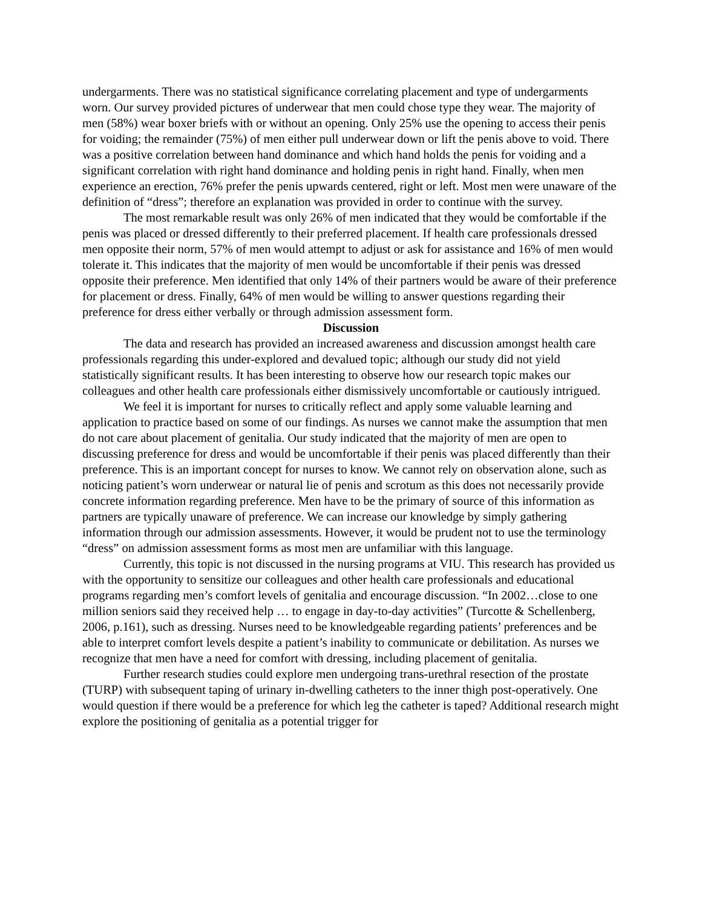undergarments. There was no statistical significance correlating placement and type of undergarments worn. Our survey provided pictures of underwear that men could chose type they wear. The majority of men (58%) wear boxer briefs with or without an opening. Only 25% use the opening to access their penis for voiding; the remainder (75%) of men either pull underwear down or lift the penis above to void. There was a positive correlation between hand dominance and which hand holds the penis for voiding and a significant correlation with right hand dominance and holding penis in right hand. Finally, when men experience an erection, 76% prefer the penis upwards centered, right or left. Most men were unaware of the definition of “dress”; therefore an explanation was provided in order to continue with the survey.
The most remarkable result was only 26% of men indicated that they would be comfortable if the penis was placed or dressed differently to their preferred placement. If health care professionals dressed men opposite their norm, 57% of men would attempt to adjust or ask for assistance and 16% of men would tolerate it. This indicates that the majority of men would be uncomfortable if their penis was dressed opposite their preference. Men identified that only 14% of their partners would be aware of their preference for placement or dress. Finally, 64% of men would be willing to answer questions regarding their preference for dress either verbally or through admission assessment form.
Discussion
The data and research has provided an increased awareness and discussion amongst health care professionals regarding this under-explored and devalued topic; although our study did not yield statistically significant results. It has been interesting to observe how our research topic makes our colleagues and other health care professionals either dismissively uncomfortable or cautiously intrigued.
We feel it is important for nurses to critically reflect and apply some valuable learning and application to practice based on some of our findings. As nurses we cannot make the assumption that men do not care about placement of genitalia. Our study indicated that the majority of men are open to discussing preference for dress and would be uncomfortable if their penis was placed differently than their preference. This is an important concept for nurses to know. We cannot rely on observation alone, such as noticing patient’s worn underwear or natural lie of penis and scrotum as this does not necessarily provide concrete information regarding preference. Men have to be the primary of source of this information as partners are typically unaware of preference. We can increase our knowledge by simply gathering information through our admission assessments. However, it would be prudent not to use the terminology “dress” on admission assessment forms as most men are unfamiliar with this language.
Currently, this topic is not discussed in the nursing programs at VIU. This research has provided us with the opportunity to sensitize our colleagues and other health care professionals and educational programs regarding men’s comfort levels of genitalia and encourage discussion. “In 2002…close to one million seniors said they received help … to engage in day-to-day activities” (Turcotte & Schellenberg, 2006, p.161), such as dressing. Nurses need to be knowledgeable regarding patients’ preferences and be able to interpret comfort levels despite a patient’s inability to communicate or debilitation. As nurses we recognize that men have a need for comfort with dressing, including placement of genitalia.
Further research studies could explore men undergoing trans-urethral resection of the prostate (TURP) with subsequent taping of urinary in-dwelling catheters to the inner thigh post-operatively. One would question if there would be a preference for which leg the catheter is taped? Additional research might explore the positioning of genitalia as a potential trigger for